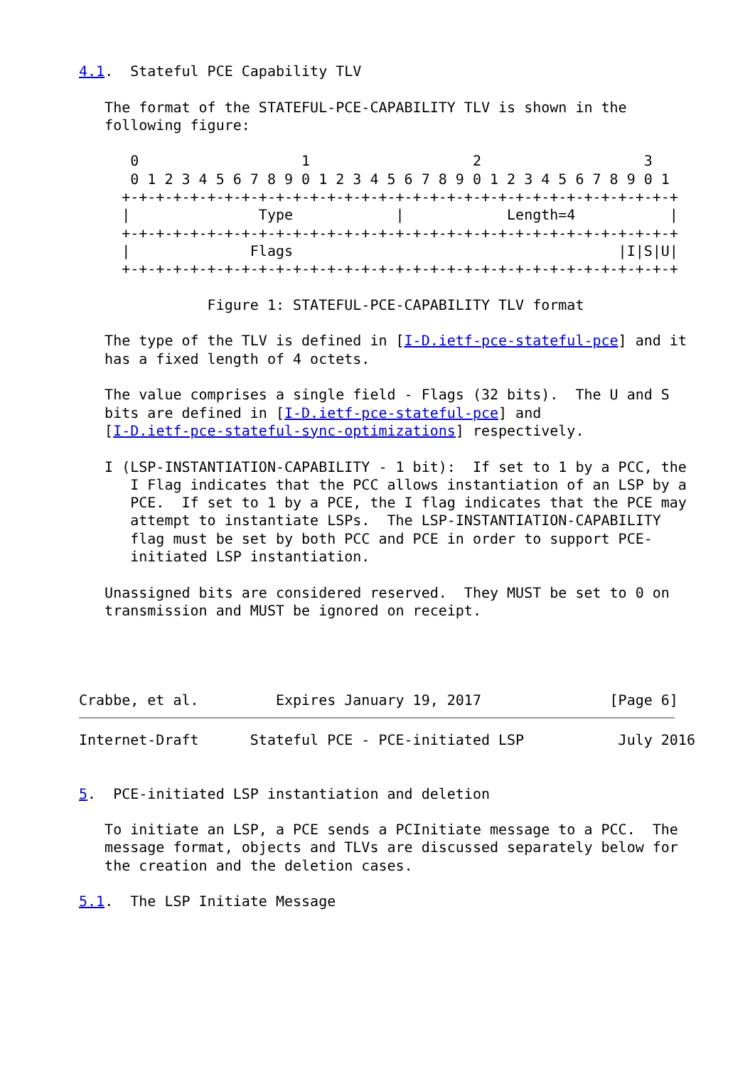4.1.  Stateful PCE Capability TLV

   The format of the STATEFUL-PCE-CAPABILITY TLV is shown in the
   following figure:

      0                   1                   2                   3
      0 1 2 3 4 5 6 7 8 9 0 1 2 3 4 5 6 7 8 9 0 1 2 3 4 5 6 7 8 9 0 1
     +-+-+-+-+-+-+-+-+-+-+-+-+-+-+-+-+-+-+-+-+-+-+-+-+-+-+-+-+-+-+-+-+
     |               Type            |            Length=4           |
     +-+-+-+-+-+-+-+-+-+-+-+-+-+-+-+-+-+-+-+-+-+-+-+-+-+-+-+-+-+-+-+-+
     |              Flags                                      |I|S|U|
     +-+-+-+-+-+-+-+-+-+-+-+-+-+-+-+-+-+-+-+-+-+-+-+-+-+-+-+-+-+-+-+-+

               Figure 1: STATEFUL-PCE-CAPABILITY TLV format

   The type of the TLV is defined in [I-D.ietf-pce-stateful-pce] and it
   has a fixed length of 4 octets.

   The value comprises a single field - Flags (32 bits).  The U and S
   bits are defined in [I-D.ietf-pce-stateful-pce] and
   [I-D.ietf-pce-stateful-sync-optimizations] respectively.

   I (LSP-INSTANTIATION-CAPABILITY - 1 bit):  If set to 1 by a PCC, the
      I Flag indicates that the PCC allows instantiation of an LSP by a
      PCE.  If set to 1 by a PCE, the I flag indicates that the PCE may
      attempt to instantiate LSPs.  The LSP-INSTANTIATION-CAPABILITY
      flag must be set by both PCC and PCE in order to support PCE-
      initiated LSP instantiation.

   Unassigned bits are considered reserved.  They MUST be set to 0 on
   transmission and MUST be ignored on receipt.




Crabbe, et al.         Expires January 19, 2017               [Page 6]
Internet-Draft      Stateful PCE - PCE-initiated LSP           July 2016


5.  PCE-initiated LSP instantiation and deletion

   To initiate an LSP, a PCE sends a PCInitiate message to a PCC.  The
   message format, objects and TLVs are discussed separately below for
   the creation and the deletion cases.

5.1.  The LSP Initiate Message